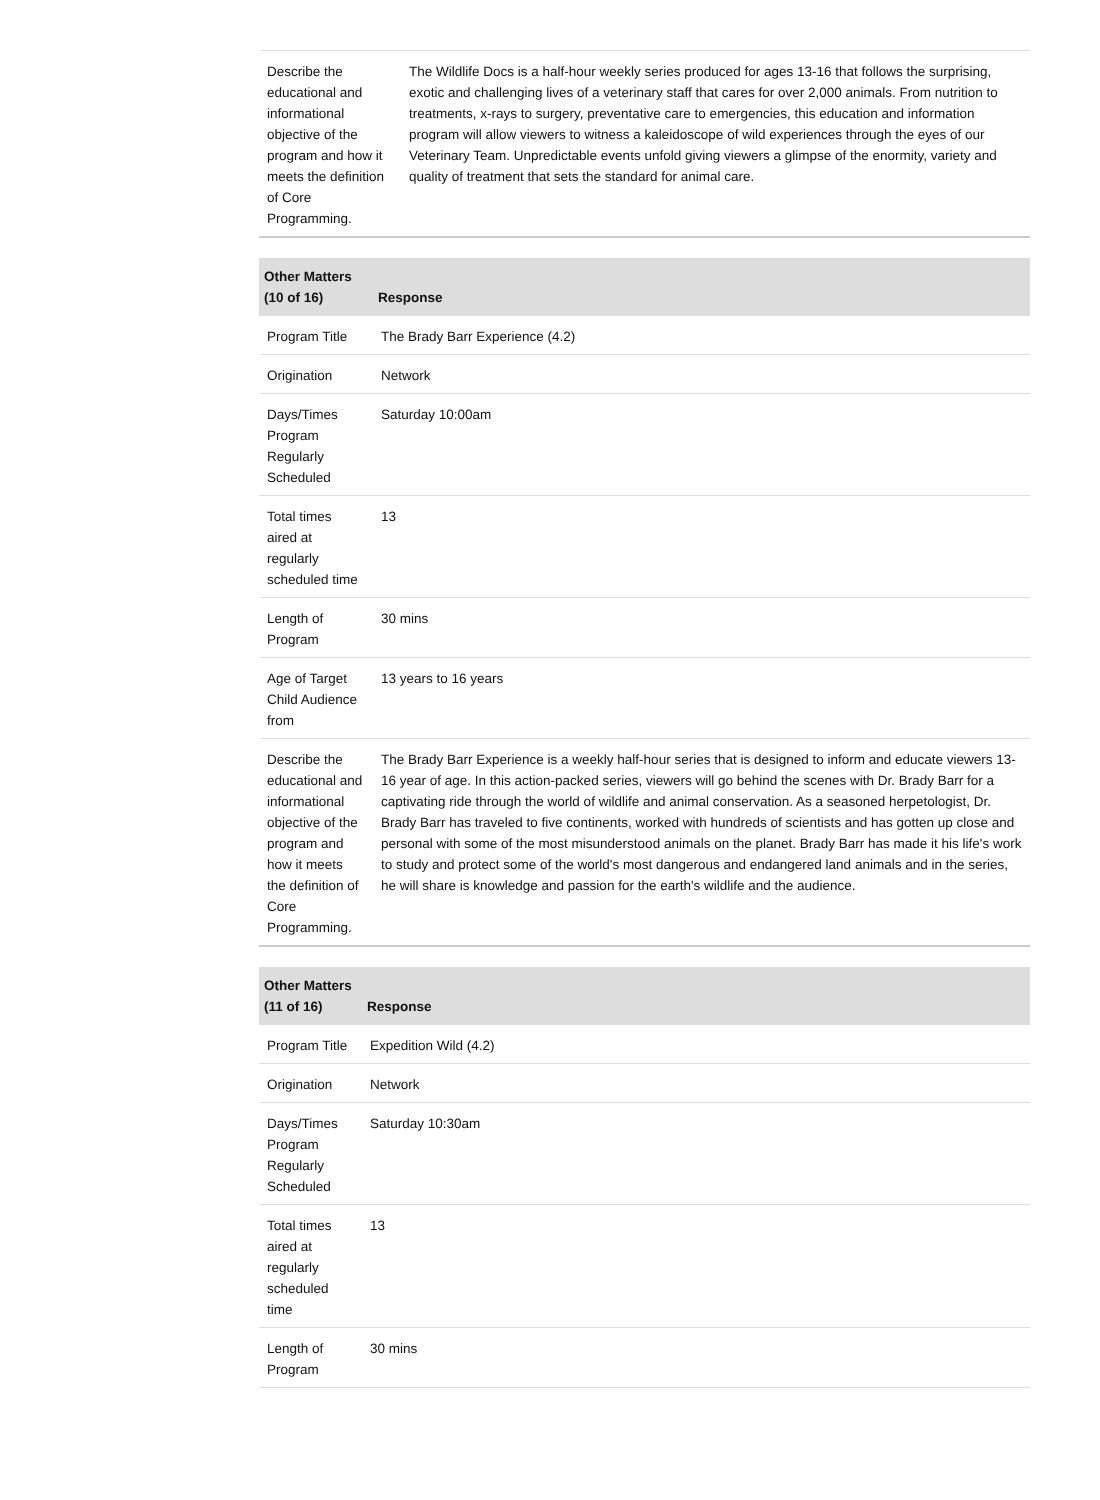| Describe the educational and informational objective of the program and how it meets the definition of Core Programming. | The Wildlife Docs is a half-hour weekly series produced for ages 13-16 that follows the surprising, exotic and challenging lives of a veterinary staff that cares for over 2,000 animals. From nutrition to treatments, x-rays to surgery, preventative care to emergencies, this education and information program will allow viewers to witness a kaleidoscope of wild experiences through the eyes of our Veterinary Team. Unpredictable events unfold giving viewers a glimpse of the enormity, variety and quality of treatment that sets the standard for animal care. |
| Other Matters (10 of 16) | Response |
| --- | --- |
| Program Title | The Brady Barr Experience (4.2) |
| Origination | Network |
| Days/Times Program Regularly Scheduled | Saturday 10:00am |
| Total times aired at regularly scheduled time | 13 |
| Length of Program | 30 mins |
| Age of Target Child Audience from | 13 years to 16 years |
| Describe the educational and informational objective of the program and how it meets the definition of Core Programming. | The Brady Barr Experience is a weekly half-hour series that is designed to inform and educate viewers 13-16 year of age. In this action-packed series, viewers will go behind the scenes with Dr. Brady Barr for a captivating ride through the world of wildlife and animal conservation. As a seasoned herpetologist, Dr. Brady Barr has traveled to five continents, worked with hundreds of scientists and has gotten up close and personal with some of the most misunderstood animals on the planet. Brady Barr has made it his life's work to study and protect some of the world's most dangerous and endangered land animals and in the series, he will share is knowledge and passion for the earth's wildlife and the audience. |
| Other Matters (11 of 16) | Response |
| --- | --- |
| Program Title | Expedition Wild (4.2) |
| Origination | Network |
| Days/Times Program Regularly Scheduled | Saturday 10:30am |
| Total times aired at regularly scheduled time | 13 |
| Length of Program | 30 mins |